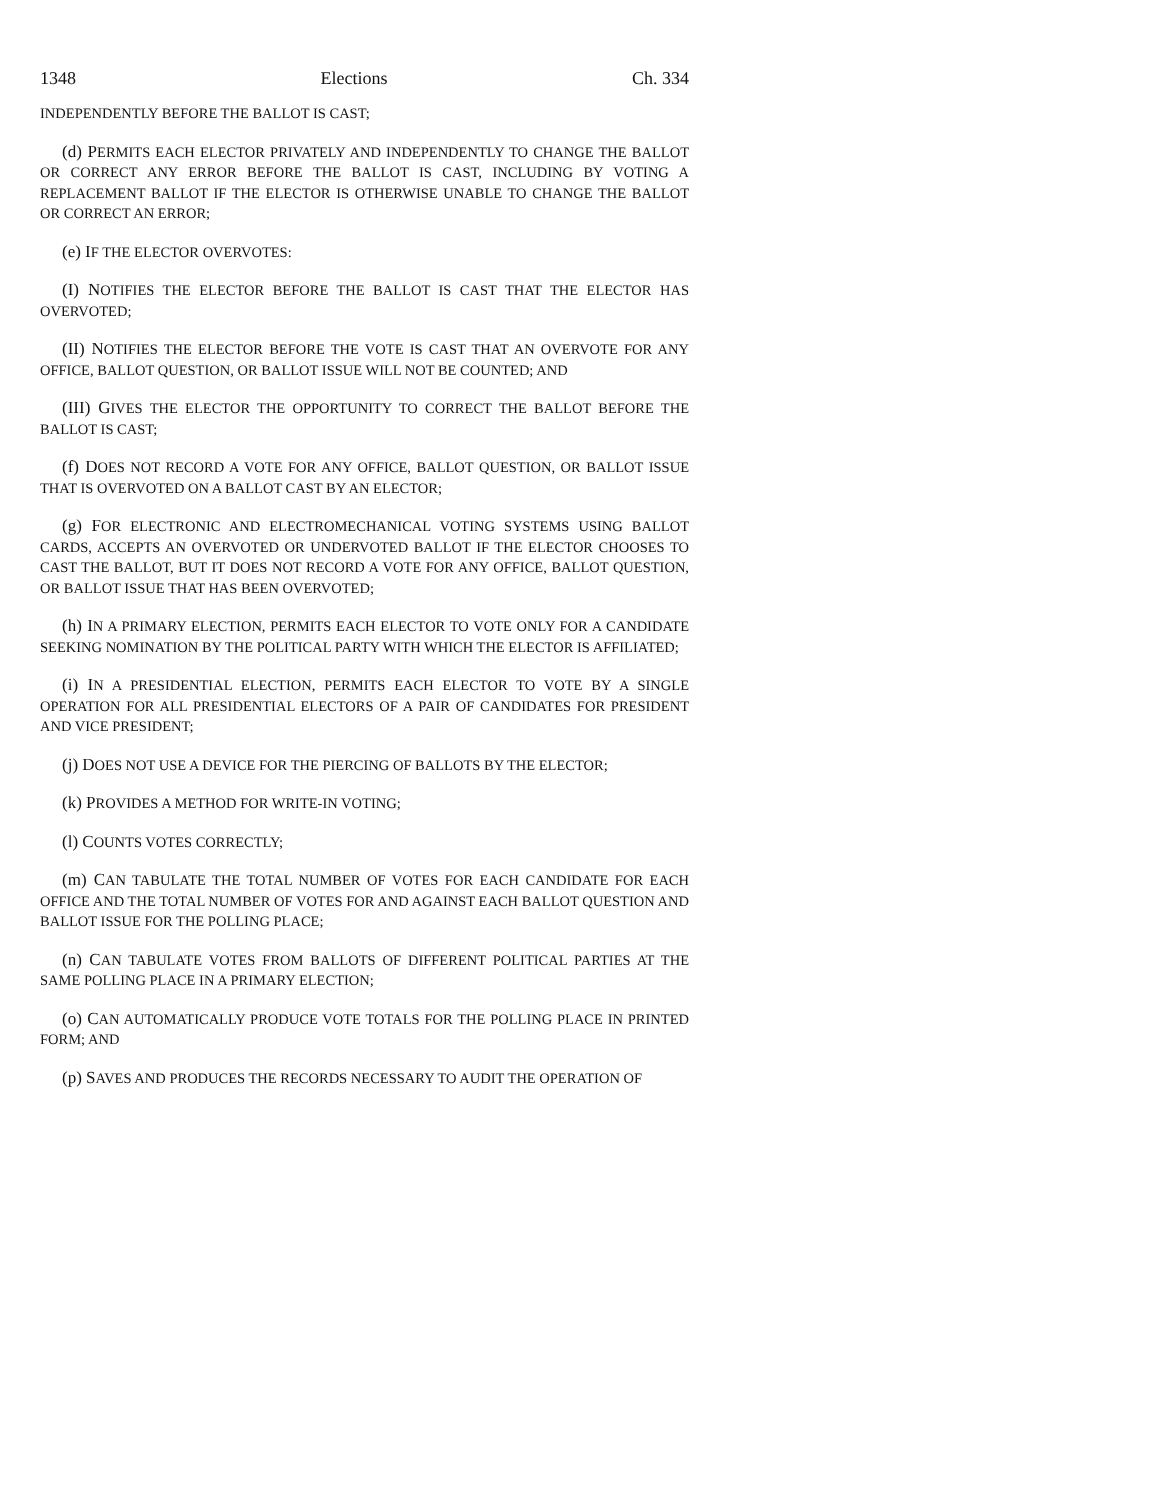1348 Elections Ch. 334
INDEPENDENTLY BEFORE THE BALLOT IS CAST;
(d) PERMITS EACH ELECTOR PRIVATELY AND INDEPENDENTLY TO CHANGE THE BALLOT OR CORRECT ANY ERROR BEFORE THE BALLOT IS CAST, INCLUDING BY VOTING A REPLACEMENT BALLOT IF THE ELECTOR IS OTHERWISE UNABLE TO CHANGE THE BALLOT OR CORRECT AN ERROR;
(e) IF THE ELECTOR OVERVOTES:
(I) NOTIFIES THE ELECTOR BEFORE THE BALLOT IS CAST THAT THE ELECTOR HAS OVERVOTED;
(II) NOTIFIES THE ELECTOR BEFORE THE VOTE IS CAST THAT AN OVERVOTE FOR ANY OFFICE, BALLOT QUESTION, OR BALLOT ISSUE WILL NOT BE COUNTED; AND
(III) GIVES THE ELECTOR THE OPPORTUNITY TO CORRECT THE BALLOT BEFORE THE BALLOT IS CAST;
(f) DOES NOT RECORD A VOTE FOR ANY OFFICE, BALLOT QUESTION, OR BALLOT ISSUE THAT IS OVERVOTED ON A BALLOT CAST BY AN ELECTOR;
(g) FOR ELECTRONIC AND ELECTROMECHANICAL VOTING SYSTEMS USING BALLOT CARDS, ACCEPTS AN OVERVOTED OR UNDERVOTED BALLOT IF THE ELECTOR CHOOSES TO CAST THE BALLOT, BUT IT DOES NOT RECORD A VOTE FOR ANY OFFICE, BALLOT QUESTION, OR BALLOT ISSUE THAT HAS BEEN OVERVOTED;
(h) IN A PRIMARY ELECTION, PERMITS EACH ELECTOR TO VOTE ONLY FOR A CANDIDATE SEEKING NOMINATION BY THE POLITICAL PARTY WITH WHICH THE ELECTOR IS AFFILIATED;
(i) IN A PRESIDENTIAL ELECTION, PERMITS EACH ELECTOR TO VOTE BY A SINGLE OPERATION FOR ALL PRESIDENTIAL ELECTORS OF A PAIR OF CANDIDATES FOR PRESIDENT AND VICE PRESIDENT;
(j) DOES NOT USE A DEVICE FOR THE PIERCING OF BALLOTS BY THE ELECTOR;
(k) PROVIDES A METHOD FOR WRITE-IN VOTING;
(l) COUNTS VOTES CORRECTLY;
(m) CAN TABULATE THE TOTAL NUMBER OF VOTES FOR EACH CANDIDATE FOR EACH OFFICE AND THE TOTAL NUMBER OF VOTES FOR AND AGAINST EACH BALLOT QUESTION AND BALLOT ISSUE FOR THE POLLING PLACE;
(n) CAN TABULATE VOTES FROM BALLOTS OF DIFFERENT POLITICAL PARTIES AT THE SAME POLLING PLACE IN A PRIMARY ELECTION;
(o) CAN AUTOMATICALLY PRODUCE VOTE TOTALS FOR THE POLLING PLACE IN PRINTED FORM; AND
(p) SAVES AND PRODUCES THE RECORDS NECESSARY TO AUDIT THE OPERATION OF